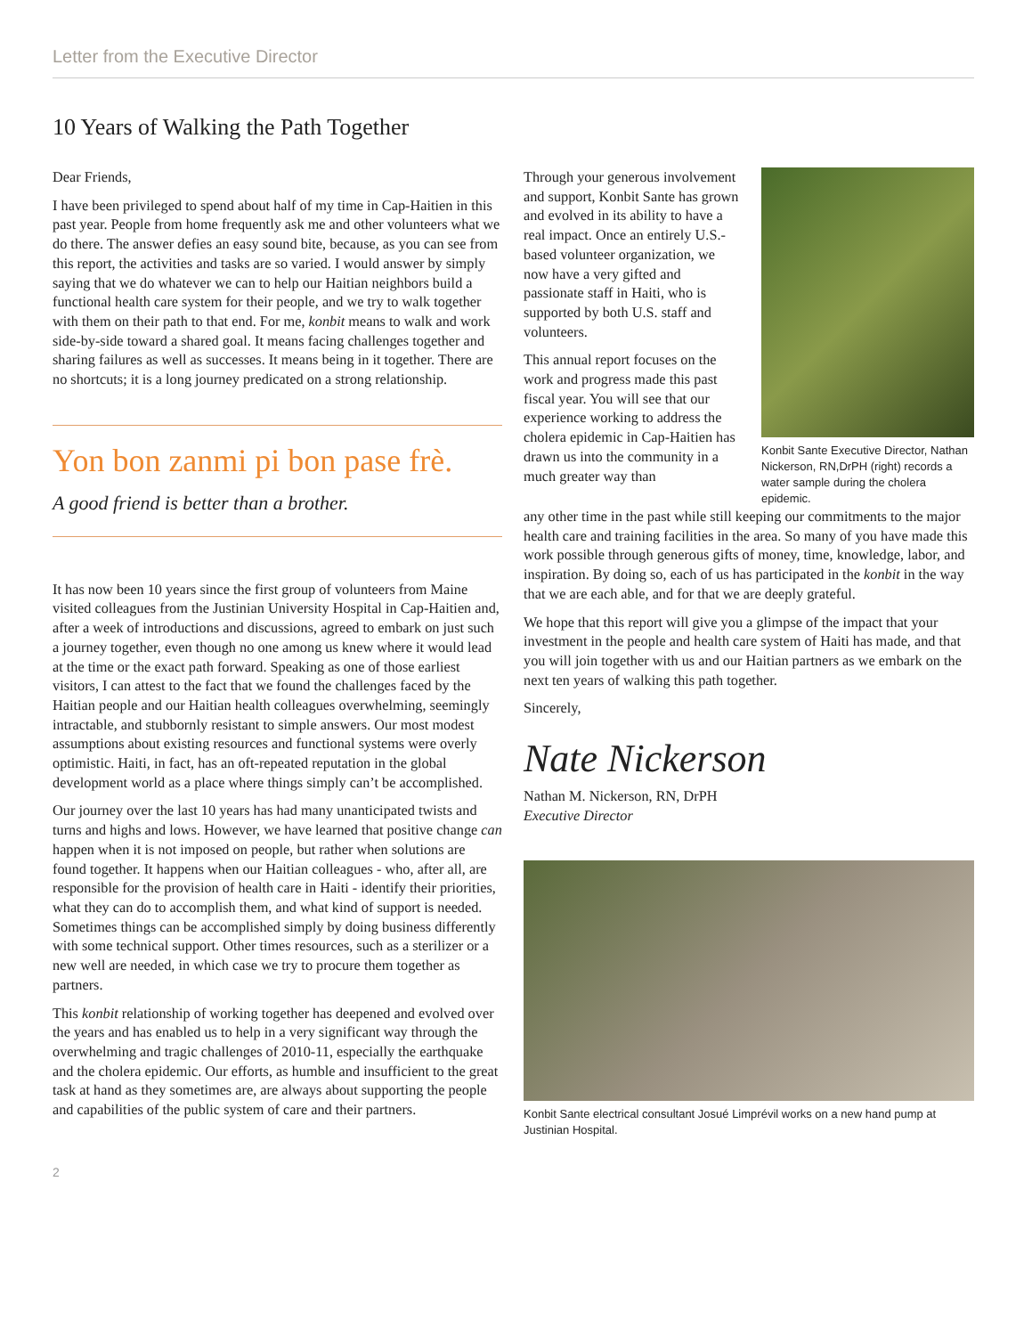Letter from the Executive Director
10 Years of Walking the Path Together
Dear Friends,
I have been privileged to spend about half of my time in Cap-Haitien in this past year. People from home frequently ask me and other volunteers what we do there. The answer defies an easy sound bite, because, as you can see from this report, the activities and tasks are so varied. I would answer by simply saying that we do whatever we can to help our Haitian neighbors build a functional health care system for their people, and we try to walk together with them on their path to that end. For me, konbit means to walk and work side-by-side toward a shared goal. It means facing challenges together and sharing failures as well as successes. It means being in it together. There are no shortcuts; it is a long journey predicated on a strong relationship.
Yon bon zanmi pi bon pase frè.
A good friend is better than a brother.
It has now been 10 years since the first group of volunteers from Maine visited colleagues from the Justinian University Hospital in Cap-Haitien and, after a week of introductions and discussions, agreed to embark on just such a journey together, even though no one among us knew where it would lead at the time or the exact path forward. Speaking as one of those earliest visitors, I can attest to the fact that we found the challenges faced by the Haitian people and our Haitian health colleagues overwhelming, seemingly intractable, and stubbornly resistant to simple answers. Our most modest assumptions about existing resources and functional systems were overly optimistic. Haiti, in fact, has an oft-repeated reputation in the global development world as a place where things simply can’t be accomplished.
Our journey over the last 10 years has had many unanticipated twists and turns and highs and lows. However, we have learned that positive change can happen when it is not imposed on people, but rather when solutions are found together. It happens when our Haitian colleagues - who, after all, are responsible for the provision of health care in Haiti - identify their priorities, what they can do to accomplish them, and what kind of support is needed. Sometimes things can be accomplished simply by doing business differently with some technical support. Other times resources, such as a sterilizer or a new well are needed, in which case we try to procure them together as partners.
This konbit relationship of working together has deepened and evolved over the years and has enabled us to help in a very significant way through the overwhelming and tragic challenges of 2010-11, especially the earthquake and the cholera epidemic. Our efforts, as humble and insufficient to the great task at hand as they sometimes are, are always about supporting the people and capabilities of the public system of care and their partners.
Through your generous involvement and support, Konbit Sante has grown and evolved in its ability to have a real impact. Once an entirely U.S.-based volunteer organization, we now have a very gifted and passionate staff in Haiti, who is supported by both U.S. staff and volunteers.
This annual report focuses on the work and progress made this past fiscal year. You will see that our experience working to address the cholera epidemic in Cap-Haitien has drawn us into the community in a much greater way than
Konbit Sante Executive Director, Nathan Nickerson, RN,DrPH (right) records a water sample during the cholera epidemic.
any other time in the past while still keeping our commitments to the major health care and training facilities in the area. So many of you have made this work possible through generous gifts of money, time, knowledge, labor, and inspiration. By doing so, each of us has participated in the konbit in the way that we are each able, and for that we are deeply grateful.
We hope that this report will give you a glimpse of the impact that your investment in the people and health care system of Haiti has made, and that you will join together with us and our Haitian partners as we embark on the next ten years of walking this path together.
Sincerely,
Nate Nickerson
Nathan M. Nickerson, RN, DrPH
Executive Director
Konbit Sante electrical consultant Josué Limprévil works on a new hand pump at Justinian Hospital.
2